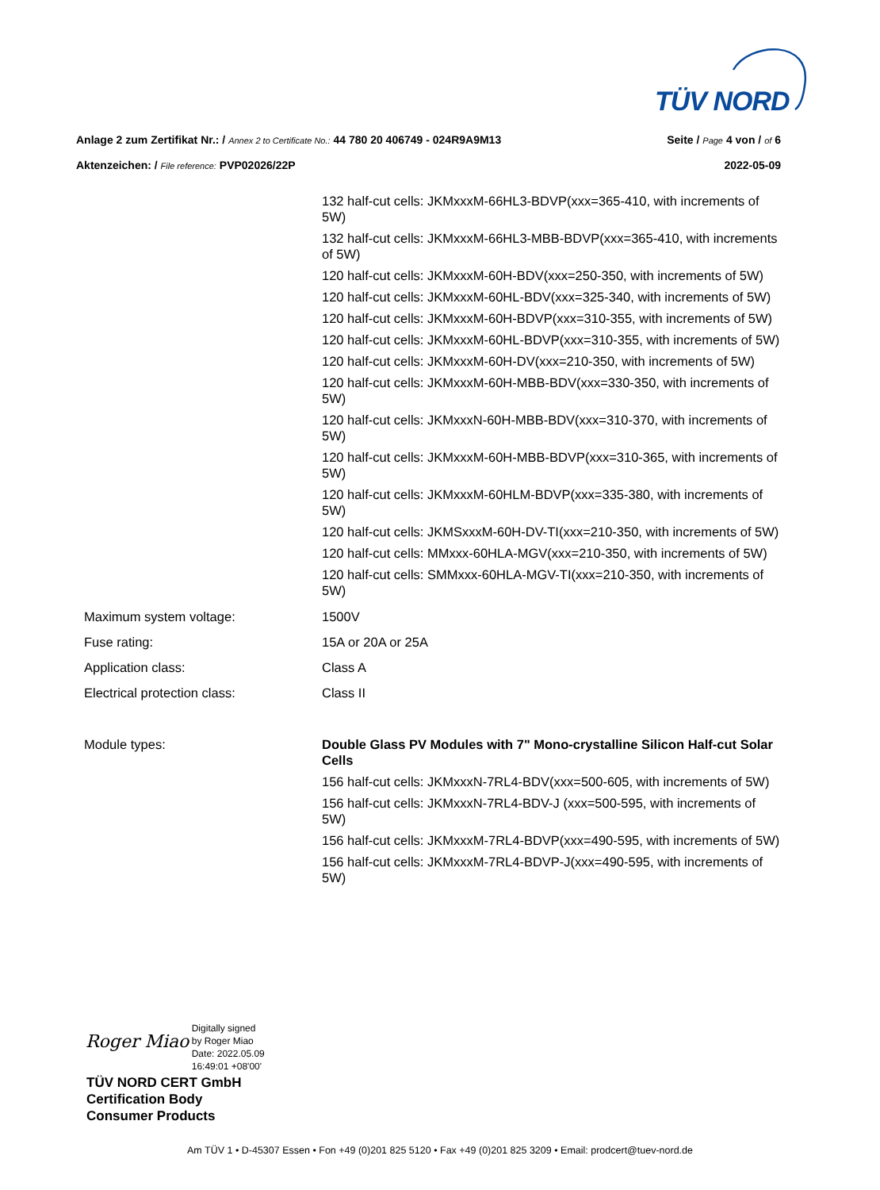TÜV NORD
Seite / Page 4 von / of 6 Anlage 2 zum Zertifikat Nr.: / Annex 2 to Certificate No.: 44 780 20 406749 - 024R9A9M13
2022-05-09 Aktenzeichen: / File reference: PVP02026/22P
| | 132 half-cut cells: JKMxxxM-66HL3-BDVP(xxx=365-410, with increments of 5W) |
| | 132 half-cut cells: JKMxxxM-66HL3-MBB-BDVP(xxx=365-410, with increments of 5W) |
| | 120 half-cut cells: JKMxxxM-60H-BDV(xxx=250-350, with increments of 5W) |
| | 120 half-cut cells: JKMxxxM-60HL-BDV(xxx=325-340, with increments of 5W) |
| | 120 half-cut cells: JKMxxxM-60H-BDVP(xxx=310-355, with increments of 5W) |
| | 120 half-cut cells: JKMxxxM-60HL-BDVP(xxx=310-355, with increments of 5W) |
| | 120 half-cut cells: JKMxxxM-60H-DV(xxx=210-350, with increments of 5W) |
| | 120 half-cut cells: JKMxxxM-60H-MBB-BDV(xxx=330-350, with increments of 5W) |
| | 120 half-cut cells: JKMxxxN-60H-MBB-BDV(xxx=310-370, with increments of 5W) |
| | 120 half-cut cells: JKMxxxM-60H-MBB-BDVP(xxx=310-365, with increments of 5W) |
| | 120 half-cut cells: JKMxxxM-60HLM-BDVP(xxx=335-380, with increments of 5W) |
| | 120 half-cut cells: JKMSxxxM-60H-DV-TI(xxx=210-350, with increments of 5W) |
| | 120 half-cut cells: MMxxx-60HLA-MGV(xxx=210-350, with increments of 5W) |
| | 120 half-cut cells: SMMxxx-60HLA-MGV-TI(xxx=210-350, with increments of 5W) |
| Maximum system voltage: | 1500V |
| Fuse rating: | 15A or 20A or 25A |
| Application class: | Class A |
| Electrical protection class: | Class II |
| Module types: | Double Glass PV Modules with 7" Mono-crystalline Silicon Half-cut Solar Cells |
| | 156 half-cut cells: JKMxxxN-7RL4-BDV(xxx=500-605, with increments of 5W) |
| | 156 half-cut cells: JKMxxxN-7RL4-BDV-J (xxx=500-595, with increments of 5W) |
| | 156 half-cut cells: JKMxxxM-7RL4-BDVP(xxx=490-595, with increments of 5W) |
| | 156 half-cut cells: JKMxxxM-7RL4-BDVP-J(xxx=490-595, with increments of 5W) |
Roger Miao Digitally signed
by Roger Miao
Date: 2022.05.09
16:49:01 +08'00'
TÜV NORD CERT GmbH
Certification Body
Consumer Products
Am TÜV 1 • D-45307 Essen • Fon +49 (0)201 825 5120 • Fax +49 (0)201 825 3209 • Email: prodcert@tuev-nord.de